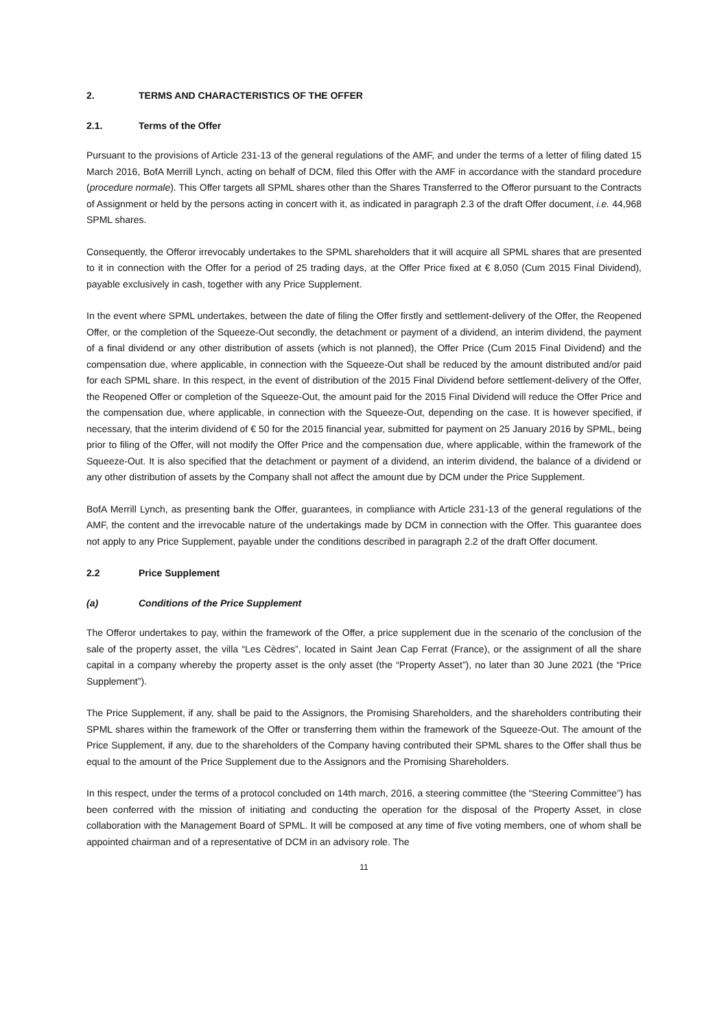2. TERMS AND CHARACTERISTICS OF THE OFFER
2.1. Terms of the Offer
Pursuant to the provisions of Article 231-13 of the general regulations of the AMF, and under the terms of a letter of filing dated 15 March 2016, BofA Merrill Lynch, acting on behalf of DCM, filed this Offer with the AMF in accordance with the standard procedure (procedure normale). This Offer targets all SPML shares other than the Shares Transferred to the Offeror pursuant to the Contracts of Assignment or held by the persons acting in concert with it, as indicated in paragraph 2.3 of the draft Offer document, i.e. 44,968 SPML shares.
Consequently, the Offeror irrevocably undertakes to the SPML shareholders that it will acquire all SPML shares that are presented to it in connection with the Offer for a period of 25 trading days, at the Offer Price fixed at € 8,050 (Cum 2015 Final Dividend), payable exclusively in cash, together with any Price Supplement.
In the event where SPML undertakes, between the date of filing the Offer firstly and settlement-delivery of the Offer, the Reopened Offer, or the completion of the Squeeze-Out secondly, the detachment or payment of a dividend, an interim dividend, the payment of a final dividend or any other distribution of assets (which is not planned), the Offer Price (Cum 2015 Final Dividend) and the compensation due, where applicable, in connection with the Squeeze-Out shall be reduced by the amount distributed and/or paid for each SPML share. In this respect, in the event of distribution of the 2015 Final Dividend before settlement-delivery of the Offer, the Reopened Offer or completion of the Squeeze-Out, the amount paid for the 2015 Final Dividend will reduce the Offer Price and the compensation due, where applicable, in connection with the Squeeze-Out, depending on the case. It is however specified, if necessary, that the interim dividend of € 50 for the 2015 financial year, submitted for payment on 25 January 2016 by SPML, being prior to filing of the Offer, will not modify the Offer Price and the compensation due, where applicable, within the framework of the Squeeze-Out. It is also specified that the detachment or payment of a dividend, an interim dividend, the balance of a dividend or any other distribution of assets by the Company shall not affect the amount due by DCM under the Price Supplement.
BofA Merrill Lynch, as presenting bank the Offer, guarantees, in compliance with Article 231-13 of the general regulations of the AMF, the content and the irrevocable nature of the undertakings made by DCM in connection with the Offer. This guarantee does not apply to any Price Supplement, payable under the conditions described in paragraph 2.2 of the draft Offer document.
2.2 Price Supplement
(a) Conditions of the Price Supplement
The Offeror undertakes to pay, within the framework of the Offer, a price supplement due in the scenario of the conclusion of the sale of the property asset, the villa “Les Cèdres”, located in Saint Jean Cap Ferrat (France), or the assignment of all the share capital in a company whereby the property asset is the only asset (the “Property Asset”), no later than 30 June 2021 (the “Price Supplement”).
The Price Supplement, if any, shall be paid to the Assignors, the Promising Shareholders, and the shareholders contributing their SPML shares within the framework of the Offer or transferring them within the framework of the Squeeze-Out. The amount of the Price Supplement, if any, due to the shareholders of the Company having contributed their SPML shares to the Offer shall thus be equal to the amount of the Price Supplement due to the Assignors and the Promising Shareholders.
In this respect, under the terms of a protocol concluded on 14th march, 2016, a steering committee (the “Steering Committee”) has been conferred with the mission of initiating and conducting the operation for the disposal of the Property Asset, in close collaboration with the Management Board of SPML. It will be composed at any time of five voting members, one of whom shall be appointed chairman and of a representative of DCM in an advisory role. The
11